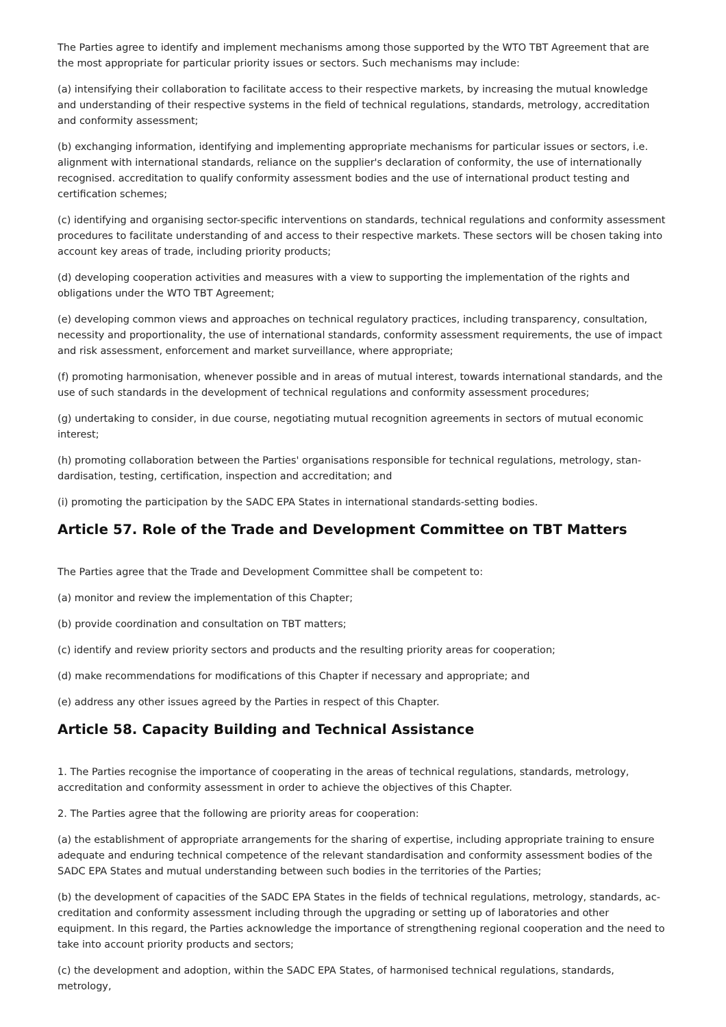The Parties agree to identify and implement mechanisms among those supported by the WTO TBT Agreement that are the most appropriate for particular priority issues or sectors. Such mechanisms may include:
(a) intensifying their collaboration to facilitate access to their respective markets, by increasing the mutual knowledge and understanding of their respective systems in the field of technical regulations, standards, metrology, accreditation and conformity assessment;
(b) exchanging information, identifying and implementing appropriate mechanisms for particular issues or sectors, i.e. alignment with international standards, reliance on the supplier's declaration of conformity, the use of internationally recognised. accreditation to qualify conformity assessment bodies and the use of international product testing and certification schemes;
(c) identifying and organising sector-specific interventions on standards, technical regulations and conformity assessment procedures to facilitate understanding of and access to their respective markets. These sectors will be chosen taking into account key areas of trade, including priority products;
(d) developing cooperation activities and measures with a view to supporting the implementation of the rights and obligations under the WTO TBT Agreement;
(e) developing common views and approaches on technical regulatory practices, including transparency, consultation, necessity and proportionality, the use of international standards, conformity assessment requirements, the use of impact and risk assessment, enforcement and market surveillance, where appropriate;
(f) promoting harmonisation, whenever possible and in areas of mutual interest, towards international standards, and the use of such standards in the development of technical regulations and conformity assessment procedures;
(g) undertaking to consider, in due course, negotiating mutual recognition agreements in sectors of mutual economic interest;
(h) promoting collaboration between the Parties' organisations responsible for technical regulations, metrology, stan-dardisation, testing, certification, inspection and accreditation; and
(i) promoting the participation by the SADC EPA States in international standards-setting bodies.
Article 57. Role of the Trade and Development Committee on TBT Matters
The Parties agree that the Trade and Development Committee shall be competent to:
(a) monitor and review the implementation of this Chapter;
(b) provide coordination and consultation on TBT matters;
(c) identify and review priority sectors and products and the resulting priority areas for cooperation;
(d) make recommendations for modifications of this Chapter if necessary and appropriate; and
(e) address any other issues agreed by the Parties in respect of this Chapter.
Article 58. Capacity Building and Technical Assistance
1. The Parties recognise the importance of cooperating in the areas of technical regulations, standards, metrology, accreditation and conformity assessment in order to achieve the objectives of this Chapter.
2. The Parties agree that the following are priority areas for cooperation:
(a) the establishment of appropriate arrangements for the sharing of expertise, including appropriate training to ensure adequate and enduring technical competence of the relevant standardisation and conformity assessment bodies of the SADC EPA States and mutual understanding between such bodies in the territories of the Parties;
(b) the development of capacities of the SADC EPA States in the fields of technical regulations, metrology, standards, ac-creditation and conformity assessment including through the upgrading or setting up of laboratories and other equipment. In this regard, the Parties acknowledge the importance of strengthening regional cooperation and the need to take into account priority products and sectors;
(c) the development and adoption, within the SADC EPA States, of harmonised technical regulations, standards, metrology,